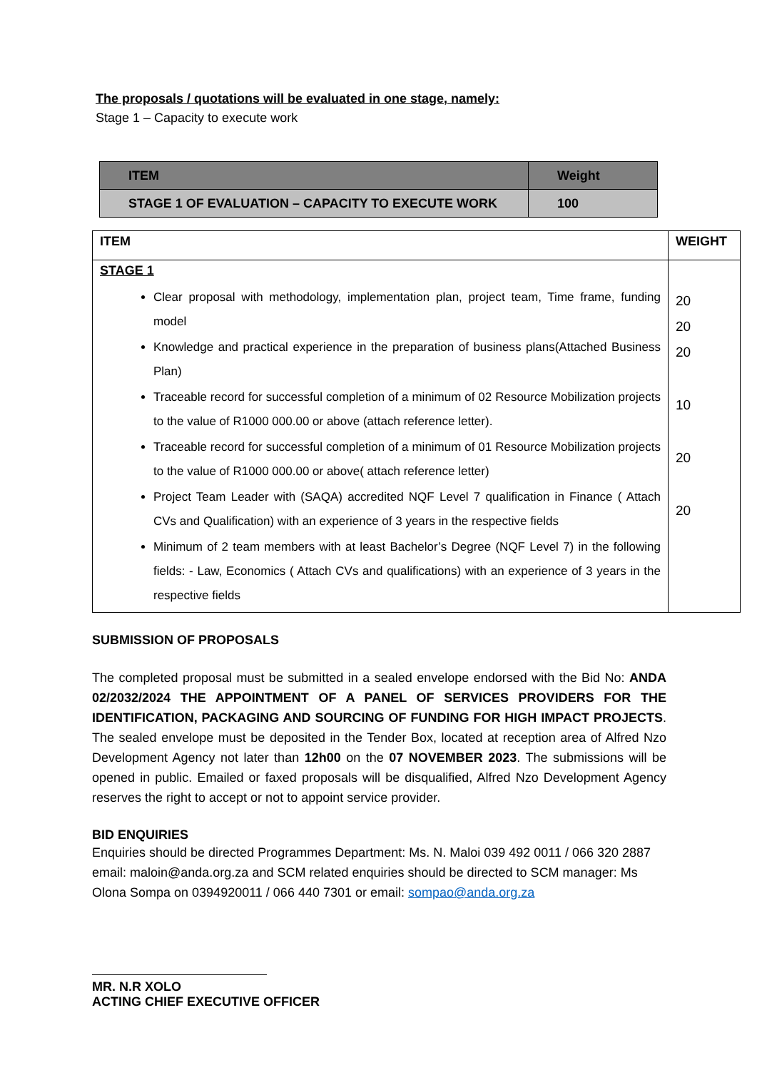The proposals / quotations will be evaluated in one stage, namely:
Stage 1 – Capacity to execute work
| ITEM | Weight |
| STAGE 1 OF EVALUATION – CAPACITY TO EXECUTE WORK | 100 |
| ITEM | WEIGHT |
| STAGE 1 Clear proposal with methodology, implementation plan, project team, Time frame, funding model Knowledge and practical experience in the preparation of business plans(Attached Business Plan) Traceable record for successful completion of a minimum of 02 Resource Mobilization projects to the value of R1000 000.00 or above (attach reference letter). Traceable record for successful completion of a minimum of 01 Resource Mobilization projects to the value of R1000 000.00 or above( attach reference letter) Project Team Leader with (SAQA) accredited NQF Level 7 qualification in Finance ( Attach CVs and Qualification) with an experience of 3 years in the respective fields Minimum of 2 team members with at least Bachelor’s Degree (NQF Level 7) in the following fields: - Law, Economics ( Attach CVs and qualifications) with an experience of 3 years in the respective fields | 20 20 20 10 20 20 |
SUBMISSION OF PROPOSALS
The completed proposal must be submitted in a sealed envelope endorsed with the Bid No: ANDA 02/2032/2024 THE APPOINTMENT OF A PANEL OF SERVICES PROVIDERS FOR THE IDENTIFICATION, PACKAGING AND SOURCING OF FUNDING FOR HIGH IMPACT PROJECTS. The sealed envelope must be deposited in the Tender Box, located at reception area of Alfred Nzo Development Agency not later than 12h00 on the 07 NOVEMBER 2023. The submissions will be opened in public. Emailed or faxed proposals will be disqualified, Alfred Nzo Development Agency reserves the right to accept or not to appoint service provider.
BID ENQUIRIES
Enquiries should be directed Programmes Department: Ms. N. Maloi 039 492 0011 / 066 320 2887 email: maloin@anda.org.za and SCM related enquiries should be directed to SCM manager: Ms Olona Sompa on 0394920011 / 066 440 7301 or email: sompao@anda.org.za
MR. N.R XOLO
ACTING CHIEF EXECUTIVE OFFICER